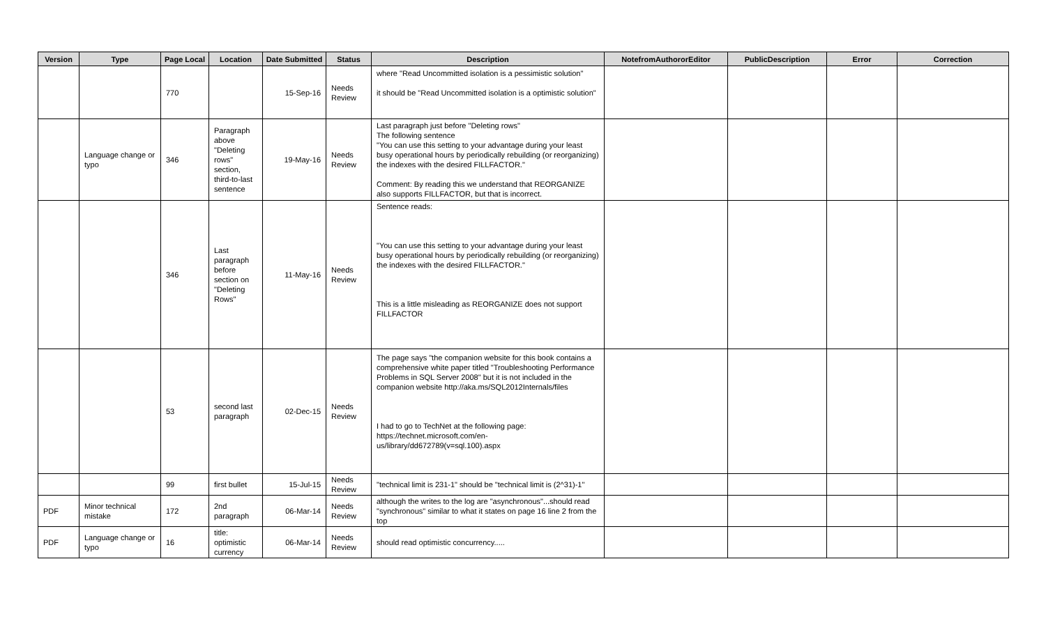| Version | Type | Page Local | Location | Date Submitted | Status | Description | NotefromAuthororEditor | PublicDescription | Error | Correction |
| --- | --- | --- | --- | --- | --- | --- | --- | --- | --- | --- |
| | | 770 | | 15-Sep-16 | Needs Review | where "Read Uncommitted isolation is a pessimistic solution" it should be "Read Uncommitted isolation is a optimistic solution" | | | | |
| | Language change or typo | 346 | Paragraph above "Deleting rows" section, third-to-last sentence | 19-May-16 | Needs Review | Last paragraph just before "Deleting rows" The following sentence "You can use this setting to your advantage during your least busy operational hours by periodically rebuilding (or reorganizing) the indexes with the desired FILLFACTOR." Comment: By reading this we understand that REORGANIZE also supports FILLFACTOR, but that is incorrect. | | | | |
| | | 346 | Last paragraph before section on "Deleting Rows" | 11-May-16 | Needs Review | Sentence reads: "You can use this setting to your advantage during your least busy operational hours by periodically rebuilding (or reorganizing) the indexes with the desired FILLFACTOR." This is a little misleading as REORGANIZE does not support FILLFACTOR | | | | |
| | | 53 | second last paragraph | 02-Dec-15 | Needs Review | The page says "the companion website for this book contains a comprehensive white paper titled "Troubleshooting Performance Problems in SQL Server 2008" but it is not included in the companion website http://aka.ms/SQL2012Internals/files I had to go to TechNet at the following page: https://technet.microsoft.com/en-us/library/dd672789(v=sql.100).aspx | | | | |
| | | 99 | first bullet | 15-Jul-15 | Needs Review | "technical limit is 231-1" should be "technical limit is (2^31)-1" | | | | |
| PDF | Minor technical mistake | 172 | 2nd paragraph | 06-Mar-14 | Needs Review | although the writes to the log are "asynchronous"...should read "synchronous" similar to what it states on page 16 line 2 from the top | | | | |
| PDF | Language change or typo | 16 | title: optimistic currency | 06-Mar-14 | Needs Review | should read optimistic concurrency..... | | | | |